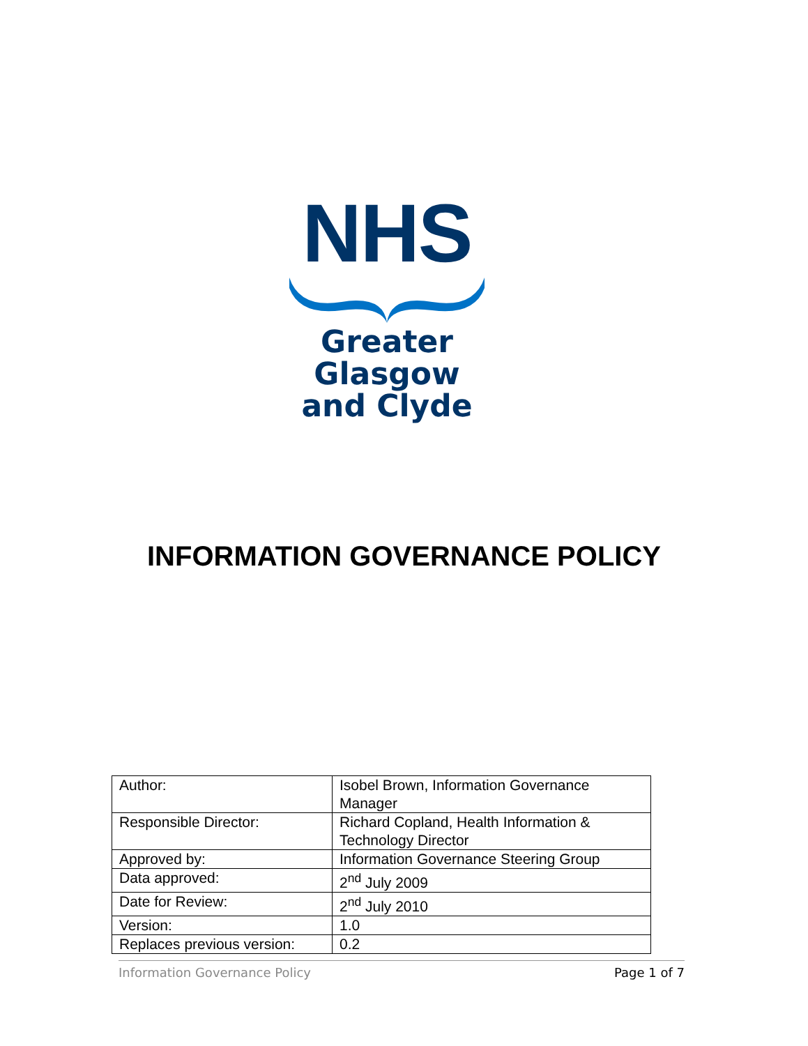NHS
Greater Glasgow
and Clyde
INFORMATION GOVERNANCE POLICY
| Author: | Isobel Brown, Information Governance Manager |
| Responsible Director: | Richard Copland, Health Information & Technology Director |
| Approved by: | Information Governance Steering Group |
| Data approved: | 2<sup>nd</sup> July 2009 |
| Date for Review: | 2<sup>nd</sup> July 2010 |
| Version: | 1.0 |
| Replaces previous version: | 0.2 |
Information Governance Policy Page 1 of 7